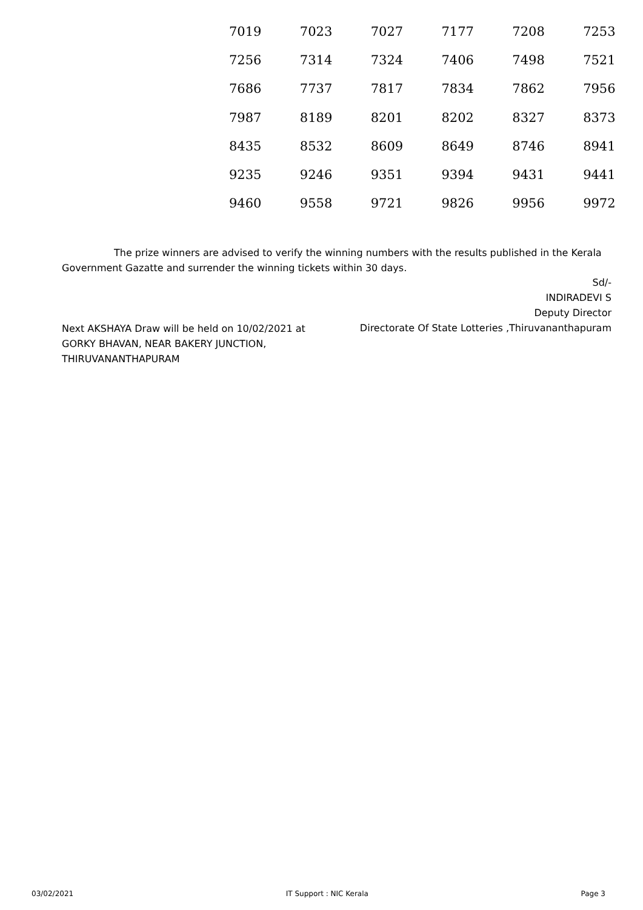| 7019 | 7023 | 7027 | 7177 | 7208 | 7253 |
| 7256 | 7314 | 7324 | 7406 | 7498 | 7521 |
| 7686 | 7737 | 7817 | 7834 | 7862 | 7956 |
| 7987 | 8189 | 8201 | 8202 | 8327 | 8373 |
| 8435 | 8532 | 8609 | 8649 | 8746 | 8941 |
| 9235 | 9246 | 9351 | 9394 | 9431 | 9441 |
| 9460 | 9558 | 9721 | 9826 | 9956 | 9972 |
The prize winners are advised to verify the winning numbers with the results published in the Kerala Government Gazatte and surrender the winning tickets within 30 days.
Sd/-
INDIRADEVI S
Deputy Director
Directorate Of State Lotteries ,Thiruvananthapuram
Next AKSHAYA Draw will be held on 10/02/2021 at
GORKY BHAVAN, NEAR BAKERY JUNCTION,
THIRUVANANTHAPURAM
03/02/2021 IT Support : NIC Kerala Page 3